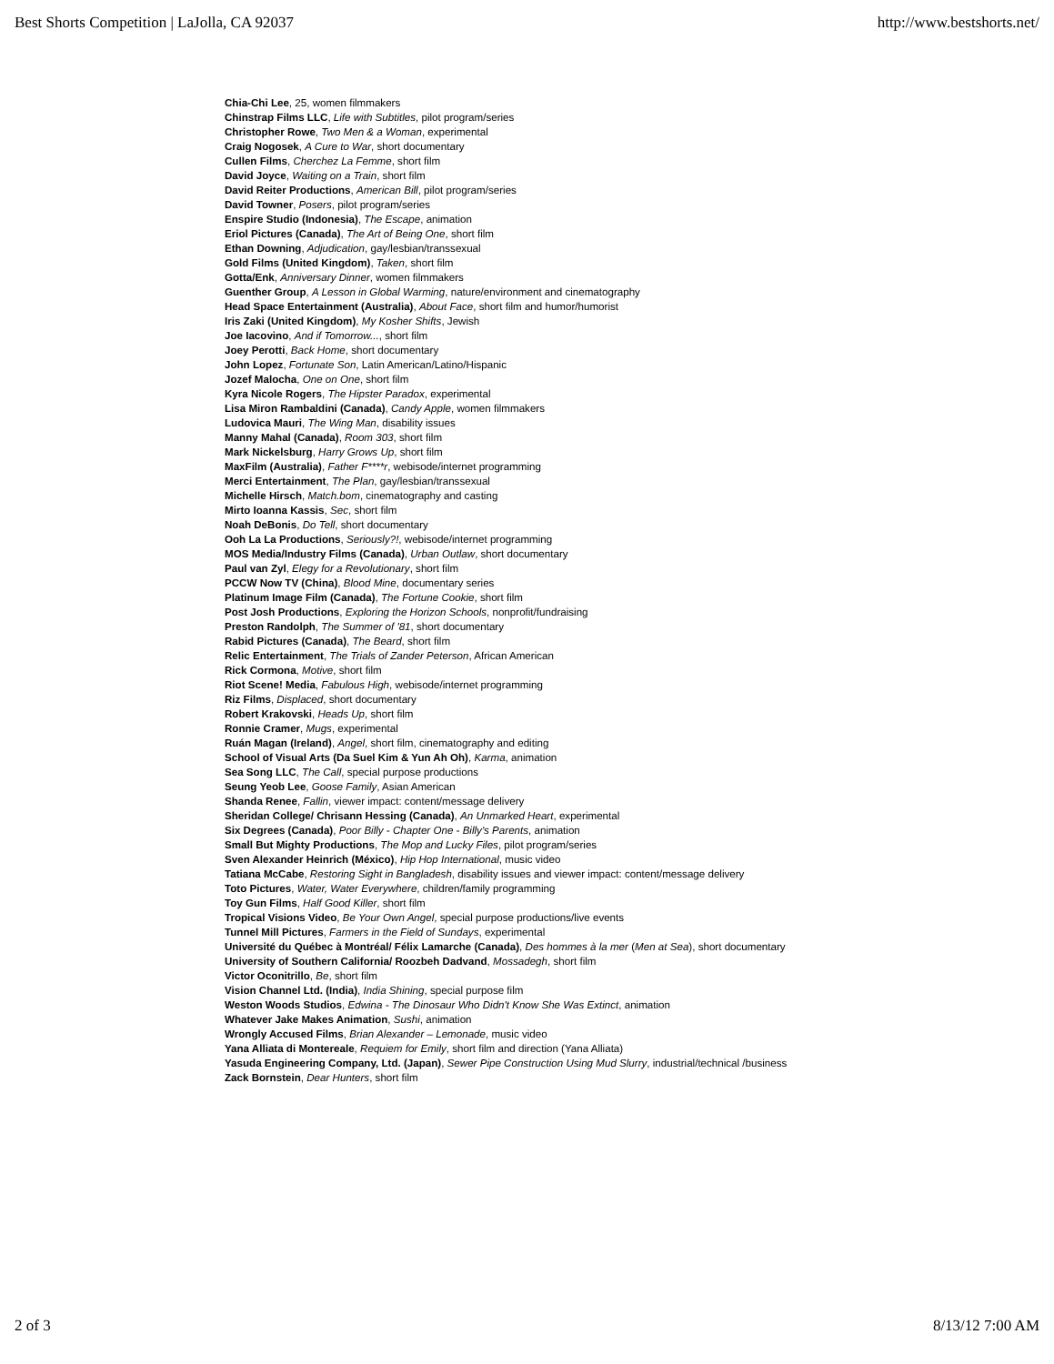Best Shorts Competition | LaJolla, CA 92037 http://www.bestshorts.net/
Chia-Chi Lee, 25, women filmmakers
Chinstrap Films LLC, Life with Subtitles, pilot program/series
Christopher Rowe, Two Men & a Woman, experimental
Craig Nogosek, A Cure to War, short documentary
Cullen Films, Cherchez La Femme, short film
David Joyce, Waiting on a Train, short film
David Reiter Productions, American Bill, pilot program/series
David Towner, Posers, pilot program/series
Enspire Studio (Indonesia), The Escape, animation
Eriol Pictures (Canada), The Art of Being One, short film
Ethan Downing, Adjudication, gay/lesbian/transsexual
Gold Films (United Kingdom), Taken, short film
Gotta/Enk, Anniversary Dinner, women filmmakers
Guenther Group, A Lesson in Global Warming, nature/environment and cinematography
Head Space Entertainment (Australia), About Face, short film and humor/humorist
Iris Zaki (United Kingdom), My Kosher Shifts, Jewish
Joe Iacovino, And if Tomorrow..., short film
Joey Perotti, Back Home, short documentary
John Lopez, Fortunate Son, Latin American/Latino/Hispanic
Jozef Malocha, One on One, short film
Kyra Nicole Rogers, The Hipster Paradox, experimental
Lisa Miron Rambaldini (Canada), Candy Apple, women filmmakers
Ludovica Mauri, The Wing Man, disability issues
Manny Mahal (Canada), Room 303, short film
Mark Nickelsburg, Harry Grows Up, short film
MaxFilm (Australia), Father F****r, webisode/internet programming
Merci Entertainment, The Plan, gay/lesbian/transsexual
Michelle Hirsch, Match.bom, cinematography and casting
Mirto Ioanna Kassis, Sec, short film
Noah DeBonis, Do Tell, short documentary
Ooh La La Productions, Seriously?!, webisode/internet programming
MOS Media/Industry Films (Canada), Urban Outlaw, short documentary
Paul van Zyl, Elegy for a Revolutionary, short film
PCCW Now TV (China), Blood Mine, documentary series
Platinum Image Film (Canada), The Fortune Cookie, short film
Post Josh Productions, Exploring the Horizon Schools, nonprofit/fundraising
Preston Randolph, The Summer of '81, short documentary
Rabid Pictures (Canada), The Beard, short film
Relic Entertainment, The Trials of Zander Peterson, African American
Rick Cormona, Motive, short film
Riot Scene! Media, Fabulous High, webisode/internet programming
Riz Films, Displaced, short documentary
Robert Krakovski, Heads Up, short film
Ronnie Cramer, Mugs, experimental
Ruán Magan (Ireland), Angel, short film, cinematography and editing
School of Visual Arts (Da Suel Kim & Yun Ah Oh), Karma, animation
Sea Song LLC, The Call, special purpose productions
Seung Yeob Lee, Goose Family, Asian American
Shanda Renee, Fallin, viewer impact: content/message delivery
Sheridan College/ Chrisann Hessing (Canada), An Unmarked Heart, experimental
Six Degrees (Canada), Poor Billy - Chapter One - Billy's Parents, animation
Small But Mighty Productions, The Mop and Lucky Files, pilot program/series
Sven Alexander Heinrich (México), Hip Hop International, music video
Tatiana McCabe, Restoring Sight in Bangladesh, disability issues and viewer impact: content/message delivery
Toto Pictures, Water, Water Everywhere, children/family programming
Toy Gun Films, Half Good Killer, short film
Tropical Visions Video, Be Your Own Angel, special purpose productions/live events
Tunnel Mill Pictures, Farmers in the Field of Sundays, experimental
Université du Québec à Montréal/ Félix Lamarche (Canada), Des hommes à la mer (Men at Sea), short documentary
University of Southern California/ Roozbeh Dadvand, Mossadegh, short film
Victor Oconitrillo, Be, short film
Vision Channel Ltd. (India), India Shining, special purpose film
Weston Woods Studios, Edwina - The Dinosaur Who Didn't Know She Was Extinct, animation
Whatever Jake Makes Animation, Sushi, animation
Wrongly Accused Films, Brian Alexander – Lemonade, music video
Yana Alliata di Montereale, Requiem for Emily, short film and direction (Yana Alliata)
Yasuda Engineering Company, Ltd. (Japan), Sewer Pipe Construction Using Mud Slurry, industrial/technical /business
Zack Bornstein, Dear Hunters, short film
2 of 3 8/13/12 7:00 AM